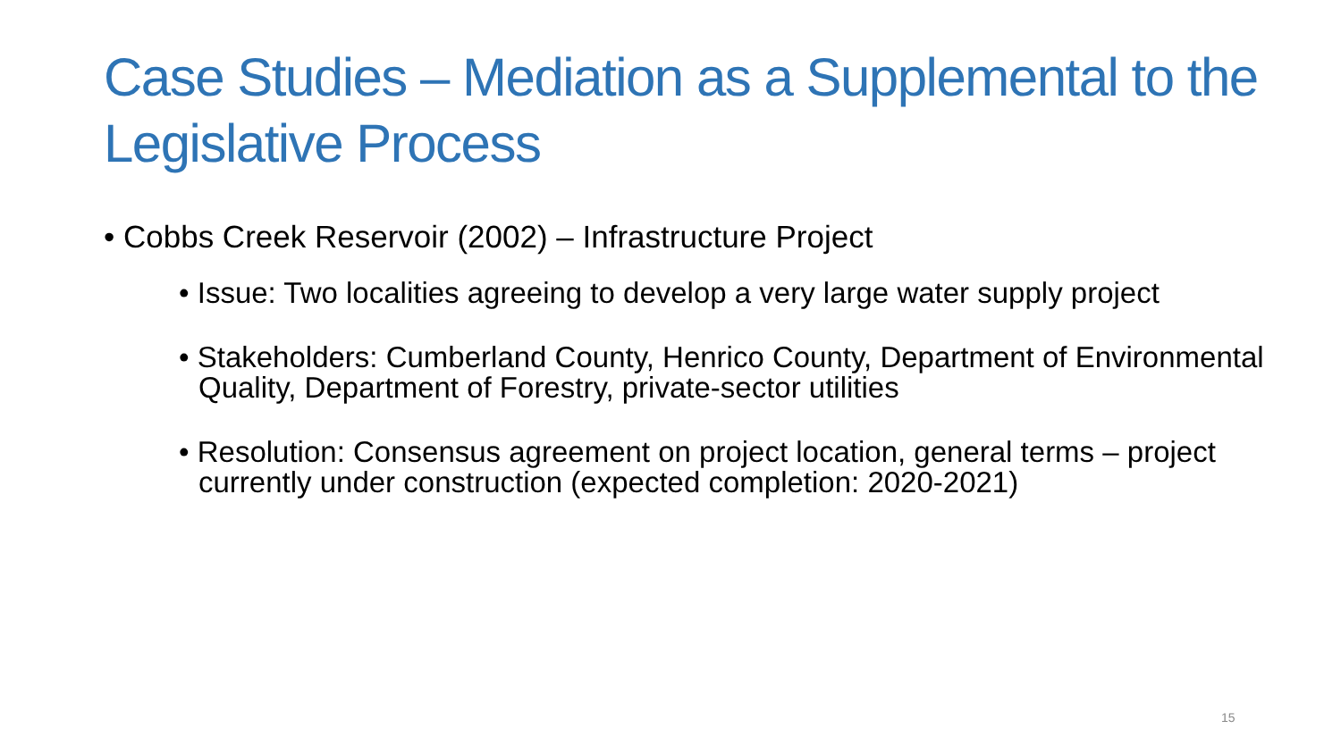Case Studies – Mediation as a Supplemental to the Legislative Process
• Cobbs Creek Reservoir (2002) – Infrastructure Project
• Issue: Two localities agreeing to develop a very large water supply project
• Stakeholders: Cumberland County, Henrico County, Department of Environmental Quality, Department of Forestry, private-sector utilities
• Resolution: Consensus agreement on project location, general terms – project currently under construction (expected completion: 2020-2021)
15